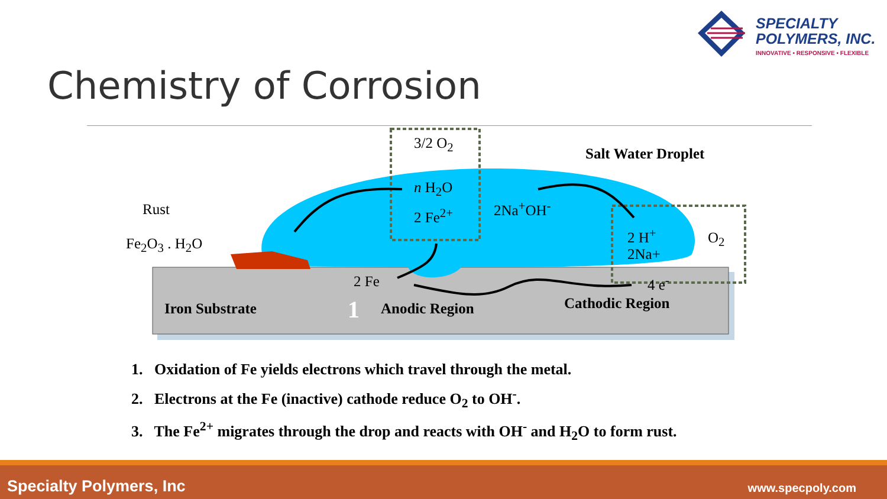SPECIALTY
POLYMERS, INC.
INNOVATIVE • RESPONSIVE • FLEXIBLE
Chemistry of Corrosion
3/2 O<sub>2</sub>
Salt Water Droplet
n H<sub>2</sub>O
2 Fe<sup>2+</sup> 2Na<sup>+</sup>OH<sup>-</sup>
Rust
Fe<sub>2</sub>O<sub>3</sub> . H<sub>2</sub>O
2 H<sup>+</sup>
2Na+
O<sub>2</sub>
2 Fe 4 e<sup>-</sup>
Iron Substrate 1 Anodic Region Cathodic Region
1. Oxidation of Fe yields electrons which travel through the metal.
2. Electrons at the Fe (inactive) cathode reduce O<sub>2</sub> to OH<sup>-</sup>.
3. The Fe<sup>2+</sup> migrates through the drop and reacts with OH<sup>-</sup> and H<sub>2</sub>O to form rust.
Specialty Polymers, Inc www.specpoly.com